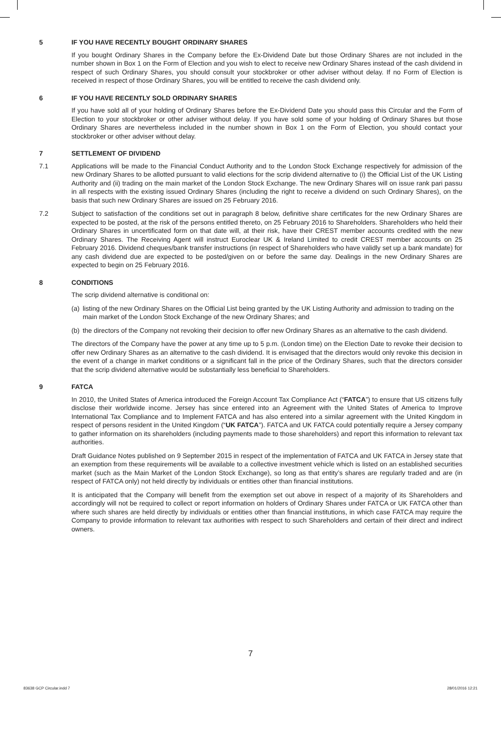5 IF YOU HAVE RECENTLY BOUGHT ORDINARY SHARES
If you bought Ordinary Shares in the Company before the Ex-Dividend Date but those Ordinary Shares are not included in the number shown in Box 1 on the Form of Election and you wish to elect to receive new Ordinary Shares instead of the cash dividend in respect of such Ordinary Shares, you should consult your stockbroker or other adviser without delay. If no Form of Election is received in respect of those Ordinary Shares, you will be entitled to receive the cash dividend only.
6 IF YOU HAVE RECENTLY SOLD ORDINARY SHARES
If you have sold all of your holding of Ordinary Shares before the Ex-Dividend Date you should pass this Circular and the Form of Election to your stockbroker or other adviser without delay. If you have sold some of your holding of Ordinary Shares but those Ordinary Shares are nevertheless included in the number shown in Box 1 on the Form of Election, you should contact your stockbroker or other adviser without delay.
7 SETTLEMENT OF DIVIDEND
7.1 Applications will be made to the Financial Conduct Authority and to the London Stock Exchange respectively for admission of the new Ordinary Shares to be allotted pursuant to valid elections for the scrip dividend alternative to (i) the Official List of the UK Listing Authority and (ii) trading on the main market of the London Stock Exchange. The new Ordinary Shares will on issue rank pari passu in all respects with the existing issued Ordinary Shares (including the right to receive a dividend on such Ordinary Shares), on the basis that such new Ordinary Shares are issued on 25 February 2016.
7.2 Subject to satisfaction of the conditions set out in paragraph 8 below, definitive share certificates for the new Ordinary Shares are expected to be posted, at the risk of the persons entitled thereto, on 25 February 2016 to Shareholders. Shareholders who held their Ordinary Shares in uncertificated form on that date will, at their risk, have their CREST member accounts credited with the new Ordinary Shares. The Receiving Agent will instruct Euroclear UK & Ireland Limited to credit CREST member accounts on 25 February 2016. Dividend cheques/bank transfer instructions (in respect of Shareholders who have validly set up a bank mandate) for any cash dividend due are expected to be posted/given on or before the same day. Dealings in the new Ordinary Shares are expected to begin on 25 February 2016.
8 CONDITIONS
The scrip dividend alternative is conditional on:
(a)
listing of the new Ordinary Shares on the Official List being granted by the UK Listing Authority and admission to trading on the main market of the London Stock Exchange of the new Ordinary Shares; and
(b)
the directors of the Company not revoking their decision to offer new Ordinary Shares as an alternative to the cash dividend.
The directors of the Company have the power at any time up to 5 p.m. (London time) on the Election Date to revoke their decision to offer new Ordinary Shares as an alternative to the cash dividend. It is envisaged that the directors would only revoke this decision in the event of a change in market conditions or a significant fall in the price of the Ordinary Shares, such that the directors consider that the scrip dividend alternative would be substantially less beneficial to Shareholders.
9 FATCA
In 2010, the United States of America introduced the Foreign Account Tax Compliance Act (“FATCA”) to ensure that US citizens fully disclose their worldwide income. Jersey has since entered into an Agreement with the United States of America to Improve International Tax Compliance and to Implement FATCA and has also entered into a similar agreement with the United Kingdom in respect of persons resident in the United Kingdom (“UK FATCA”). FATCA and UK FATCA could potentially require a Jersey company to gather information on its shareholders (including payments made to those shareholders) and report this information to relevant tax authorities.
Draft Guidance Notes published on 9 September 2015 in respect of the implementation of FATCA and UK FATCA in Jersey state that an exemption from these requirements will be available to a collective investment vehicle which is listed on an established securities market (such as the Main Market of the London Stock Exchange), so long as that entity’s shares are regularly traded and are (in respect of FATCA only) not held directly by individuals or entities other than financial institutions.
It is anticipated that the Company will benefit from the exemption set out above in respect of a majority of its Shareholders and accordingly will not be required to collect or report information on holders of Ordinary Shares under FATCA or UK FATCA other than where such shares are held directly by individuals or entities other than financial institutions, in which case FATCA may require the Company to provide information to relevant tax authorities with respect to such Shareholders and certain of their direct and indirect owners.
7
83638 GCP Circular.indd 7 28/01/2016 12:21